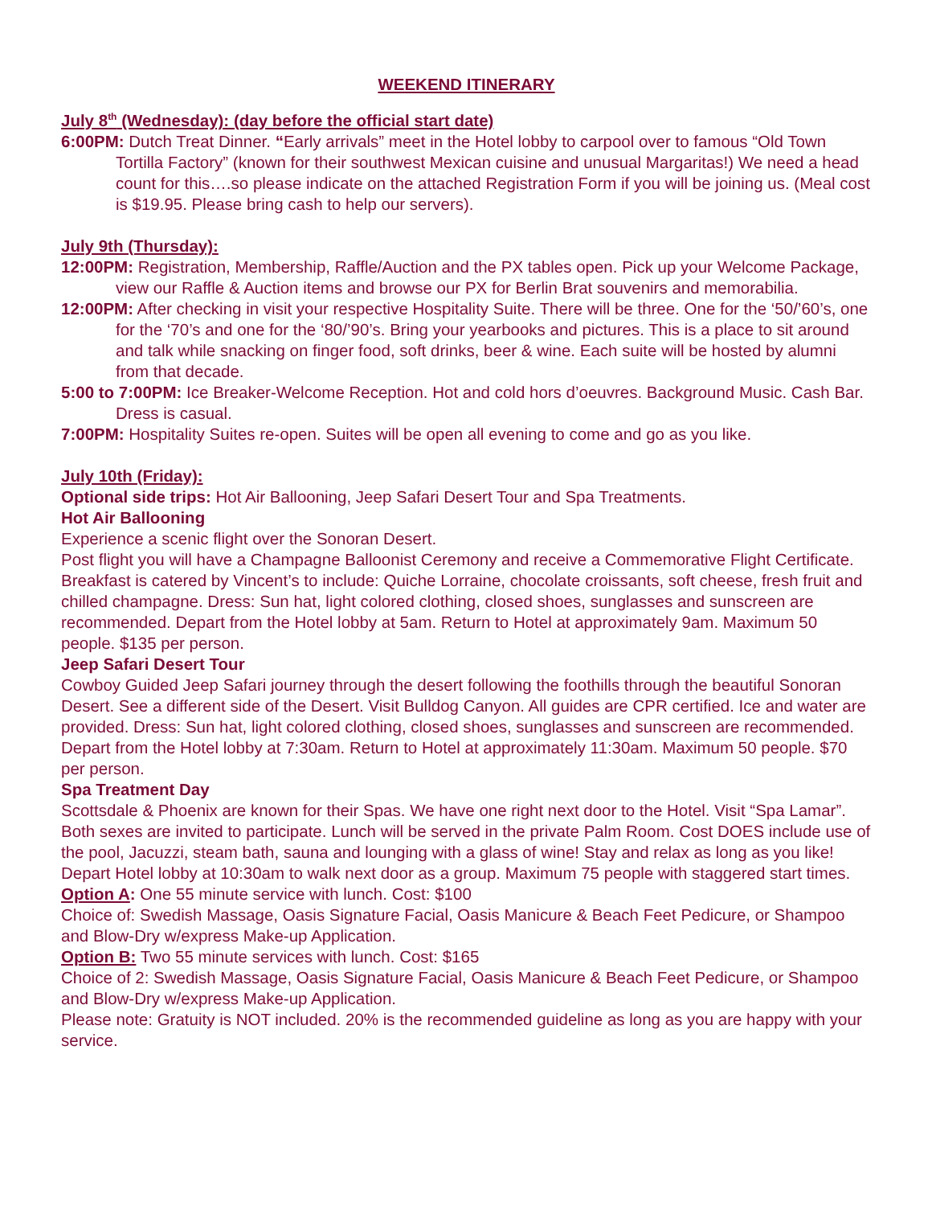WEEKEND ITINERARY
July 8<sup>th</sup> (Wednesday): (day before the official start date)
6:00PM: Dutch Treat Dinner. “Early arrivals” meet in the Hotel lobby to carpool over to famous “Old Town Tortilla Factory” (known for their southwest Mexican cuisine and unusual Margaritas!) We need a head count for this….so please indicate on the attached Registration Form if you will be joining us. (Meal cost is $19.95. Please bring cash to help our servers).
July 9th (Thursday):
12:00PM: Registration, Membership, Raffle/Auction and the PX tables open. Pick up your Welcome Package, view our Raffle & Auction items and browse our PX for Berlin Brat souvenirs and memorabilia.
12:00PM: After checking in visit your respective Hospitality Suite. There will be three. One for the ‘50/’60’s, one for the ‘70’s and one for the ‘80/’90’s. Bring your yearbooks and pictures. This is a place to sit around and talk while snacking on finger food, soft drinks, beer & wine. Each suite will be hosted by alumni from that decade.
5:00 to 7:00PM: Ice Breaker-Welcome Reception. Hot and cold hors d’oeuvres. Background Music. Cash Bar. Dress is casual.
7:00PM: Hospitality Suites re-open. Suites will be open all evening to come and go as you like.
July 10th (Friday):
Optional side trips: Hot Air Ballooning, Jeep Safari Desert Tour and Spa Treatments.
Hot Air Ballooning
Experience a scenic flight over the Sonoran Desert.
Post flight you will have a Champagne Balloonist Ceremony and receive a Commemorative Flight Certificate. Breakfast is catered by Vincent’s to include: Quiche Lorraine, chocolate croissants, soft cheese, fresh fruit and chilled champagne. Dress: Sun hat, light colored clothing, closed shoes, sunglasses and sunscreen are recommended. Depart from the Hotel lobby at 5am. Return to Hotel at approximately 9am. Maximum 50 people. $135 per person.
Jeep Safari Desert Tour
Cowboy Guided Jeep Safari journey through the desert following the foothills through the beautiful Sonoran Desert. See a different side of the Desert. Visit Bulldog Canyon. All guides are CPR certified. Ice and water are provided. Dress: Sun hat, light colored clothing, closed shoes, sunglasses and sunscreen are recommended. Depart from the Hotel lobby at 7:30am. Return to Hotel at approximately 11:30am. Maximum 50 people. $70 per person.
Spa Treatment Day
Scottsdale & Phoenix are known for their Spas. We have one right next door to the Hotel. Visit “Spa Lamar”. Both sexes are invited to participate. Lunch will be served in the private Palm Room. Cost DOES include use of the pool, Jacuzzi, steam bath, sauna and lounging with a glass of wine! Stay and relax as long as you like! Depart Hotel lobby at 10:30am to walk next door as a group. Maximum 75 people with staggered start times.
Option A: One 55 minute service with lunch. Cost: $100
Choice of: Swedish Massage, Oasis Signature Facial, Oasis Manicure & Beach Feet Pedicure, or Shampoo and Blow-Dry w/express Make-up Application.
Option B: Two 55 minute services with lunch. Cost: $165
Choice of 2: Swedish Massage, Oasis Signature Facial, Oasis Manicure & Beach Feet Pedicure, or Shampoo and Blow-Dry w/express Make-up Application.
Please note: Gratuity is NOT included. 20% is the recommended guideline as long as you are happy with your service.